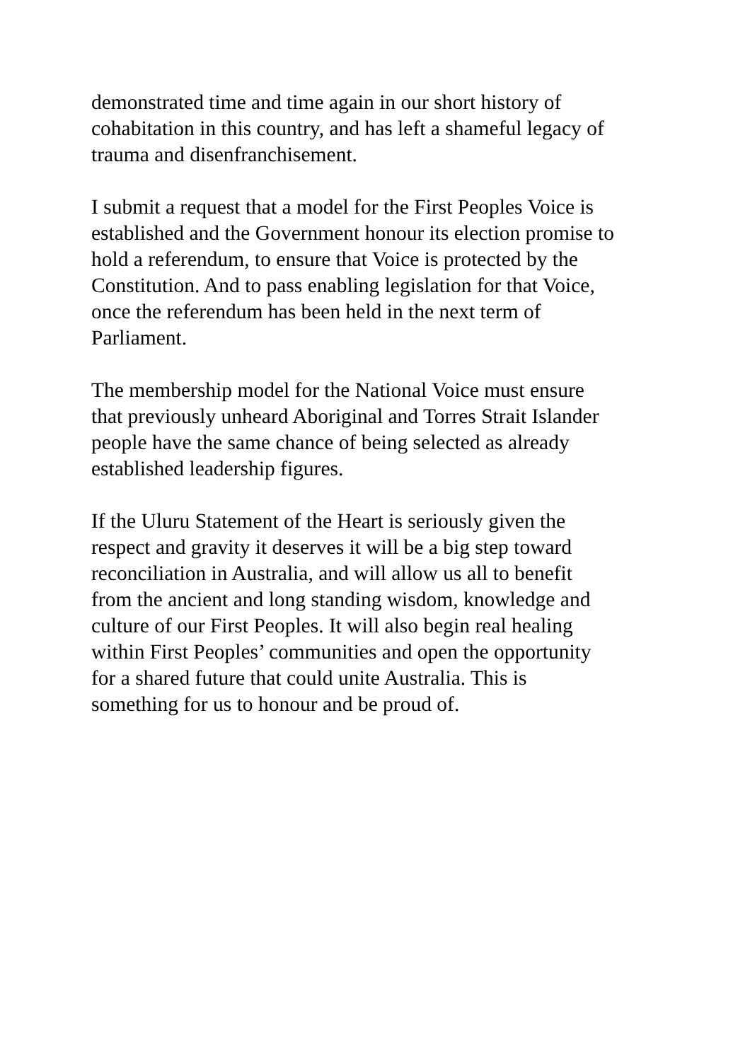demonstrated time and time again in our short history of cohabitation in this country, and has left a shameful legacy of trauma and disenfranchisement.
I submit a request that a model for the First Peoples Voice is established and the Government honour its election promise to hold a referendum, to ensure that Voice is protected by the Constitution. And to pass enabling legislation for that Voice, once the referendum has been held in the next term of Parliament.
The membership model for the National Voice must ensure that previously unheard Aboriginal and Torres Strait Islander people have the same chance of being selected as already established leadership figures.
If the Uluru Statement of the Heart is seriously given the respect and gravity it deserves it will be a big step toward reconciliation in Australia, and will allow us all to benefit from the ancient and long standing wisdom, knowledge and culture of our First Peoples. It will also begin real healing within First Peoples’ communities and open the opportunity for a shared future that could unite Australia. This is something for us to honour and be proud of.